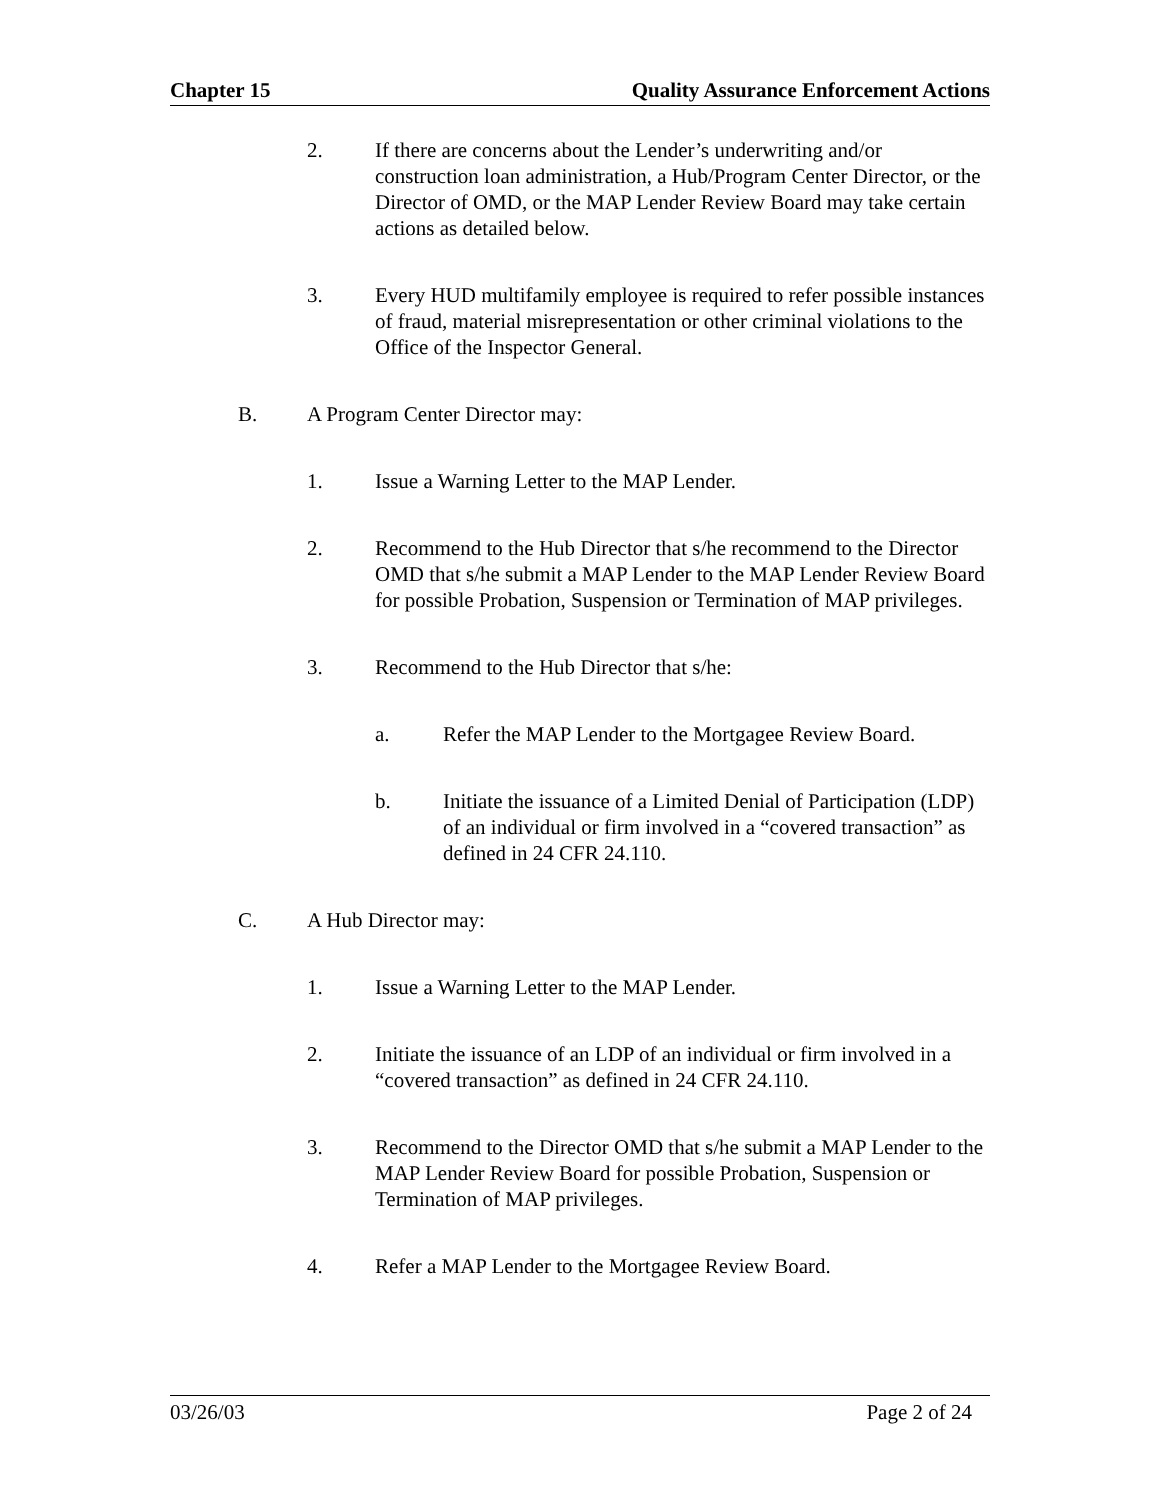Chapter 15 Quality Assurance Enforcement Actions
2. If there are concerns about the Lender’s underwriting and/or construction loan administration, a Hub/Program Center Director, or the Director of OMD, or the MAP Lender Review Board may take certain actions as detailed below.
3. Every HUD multifamily employee is required to refer possible instances of fraud, material misrepresentation or other criminal violations to the Office of the Inspector General.
B. A Program Center Director may:
1. Issue a Warning Letter to the MAP Lender.
2. Recommend to the Hub Director that s/he recommend to the Director OMD that s/he submit a MAP Lender to the MAP Lender Review Board for possible Probation, Suspension or Termination of MAP privileges.
3. Recommend to the Hub Director that s/he:
a. Refer the MAP Lender to the Mortgagee Review Board.
b. Initiate the issuance of a Limited Denial of Participation (LDP) of an individual or firm involved in a “covered transaction” as defined in 24 CFR 24.110.
C. A Hub Director may:
1. Issue a Warning Letter to the MAP Lender.
2. Initiate the issuance of an LDP of an individual or firm involved in a “covered transaction” as defined in 24 CFR 24.110.
3. Recommend to the Director OMD that s/he submit a MAP Lender to the MAP Lender Review Board for possible Probation, Suspension or Termination of MAP privileges.
4. Refer a MAP Lender to the Mortgagee Review Board.
03/26/03 Page 2 of 24